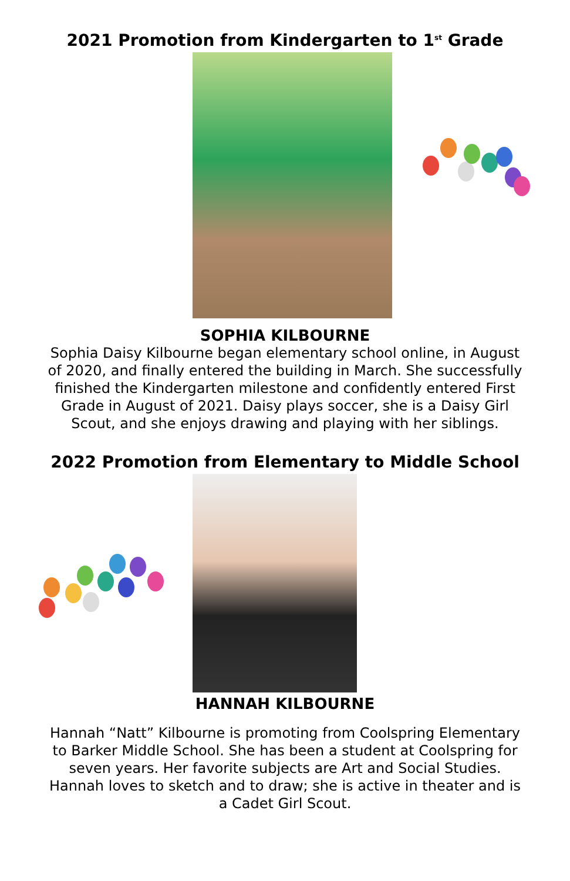2021 Promotion from Kindergarten to 1<sup>st</sup> Grade
SOPHIA KILBOURNE
Sophia Daisy Kilbourne began elementary school online, in August of 2020, and finally entered the building in March. She successfully finished the Kindergarten milestone and confidently entered First Grade in August of 2021. Daisy plays soccer, she is a Daisy Girl Scout, and she enjoys drawing and playing with her siblings.
2022 Promotion from Elementary to Middle School
HANNAH KILBOURNE
Hannah “Natt” Kilbourne is promoting from Coolspring Elementary to Barker Middle School. She has been a student at Coolspring for seven years. Her favorite subjects are Art and Social Studies. Hannah loves to sketch and to draw; she is active in theater and is a Cadet Girl Scout.